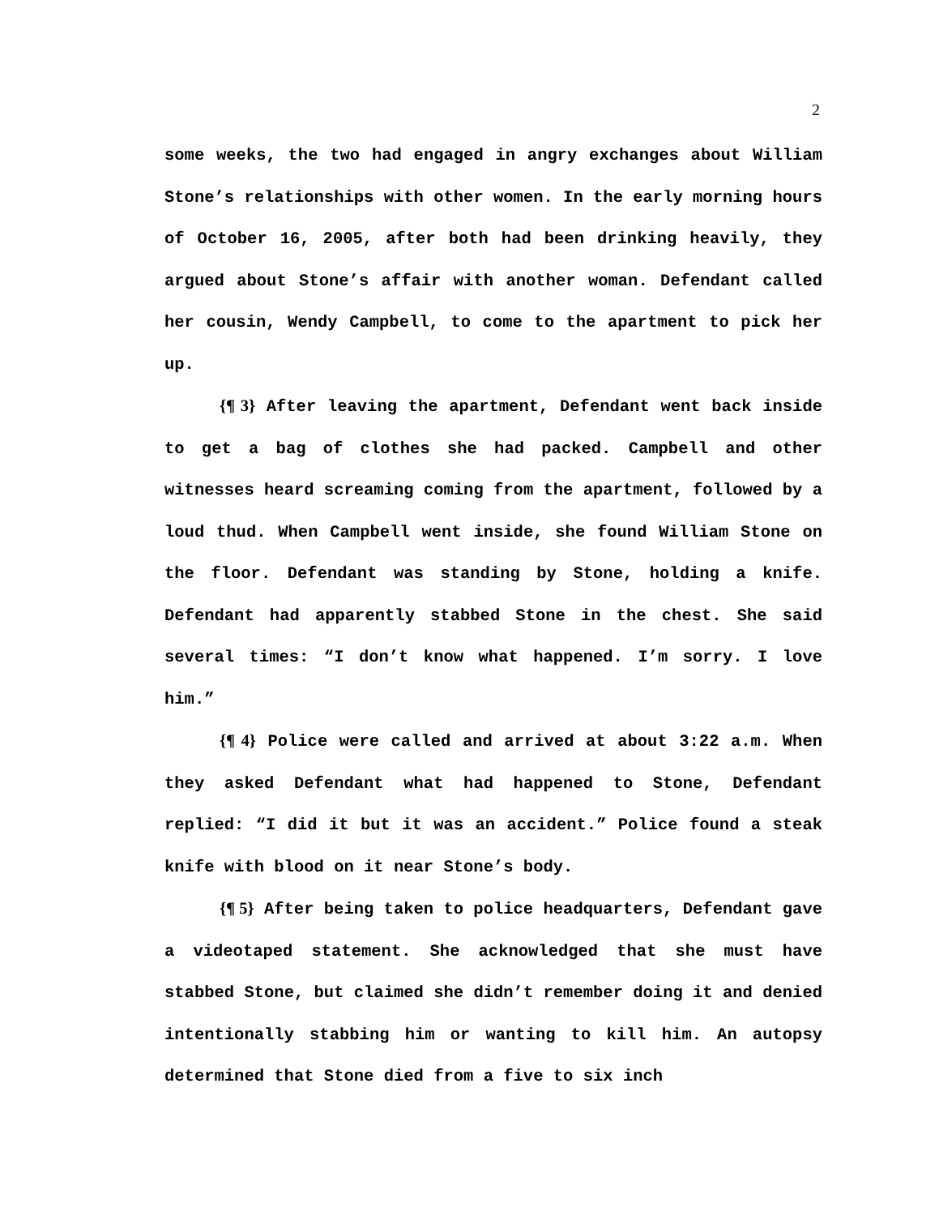2
some weeks, the two had engaged in angry exchanges about William Stone’s relationships with other women. In the early morning hours of October 16, 2005, after both had been drinking heavily, they argued about Stone’s affair with another woman. Defendant called her cousin, Wendy Campbell, to come to the apartment to pick her up.
{¶ 3} After leaving the apartment, Defendant went back inside to get a bag of clothes she had packed. Campbell and other witnesses heard screaming coming from the apartment, followed by a loud thud. When Campbell went inside, she found William Stone on the floor. Defendant was standing by Stone, holding a knife. Defendant had apparently stabbed Stone in the chest. She said several times: “I don’t know what happened. I’m sorry. I love him.”
{¶ 4} Police were called and arrived at about 3:22 a.m. When they asked Defendant what had happened to Stone, Defendant replied: “I did it but it was an accident.” Police found a steak knife with blood on it near Stone’s body.
{¶ 5} After being taken to police headquarters, Defendant gave a videotaped statement. She acknowledged that she must have stabbed Stone, but claimed she didn’t remember doing it and denied intentionally stabbing him or wanting to kill him. An autopsy determined that Stone died from a five to six inch